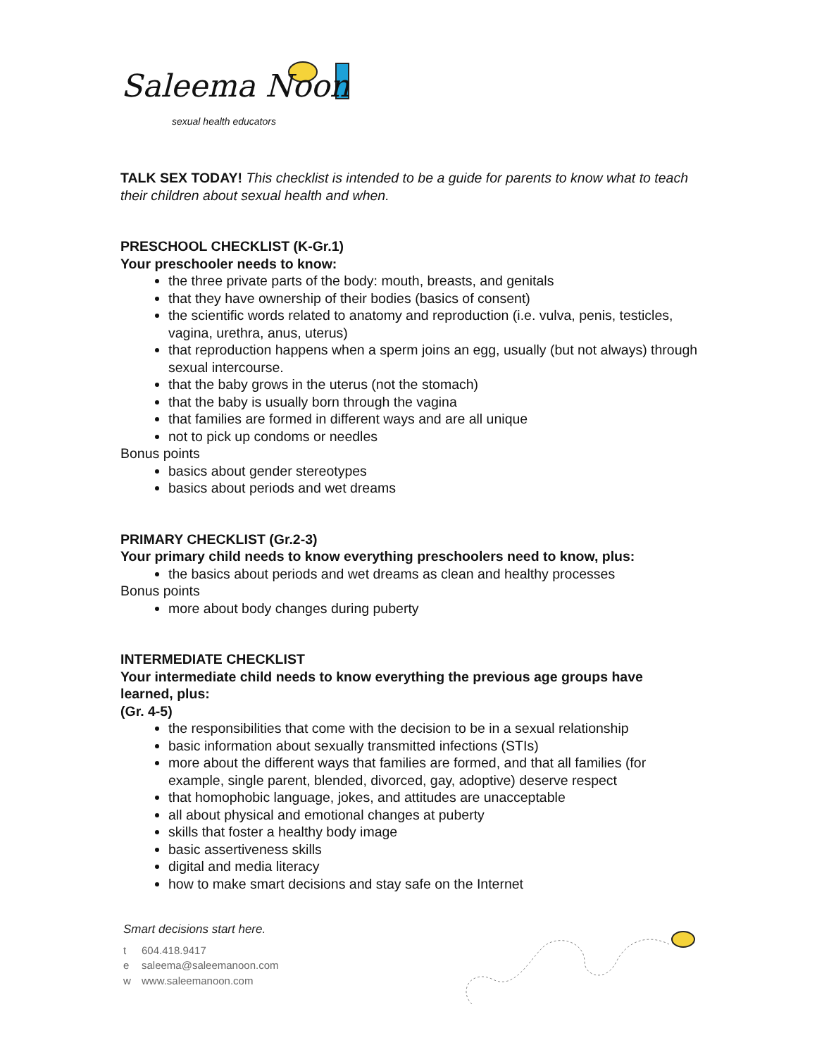Saleema Noon
sexual health educators
TALK SEX TODAY! This checklist is intended to be a guide for parents to know what to teach their children about sexual health and when.
PRESCHOOL CHECKLIST (K-Gr.1)
Your preschooler needs to know:
the three private parts of the body: mouth, breasts, and genitals
that they have ownership of their bodies (basics of consent)
the scientific words related to anatomy and reproduction (i.e. vulva, penis, testicles, vagina, urethra, anus, uterus)
that reproduction happens when a sperm joins an egg, usually (but not always) through sexual intercourse.
that the baby grows in the uterus (not the stomach)
that the baby is usually born through the vagina
that families are formed in different ways and are all unique
not to pick up condoms or needles
Bonus points
basics about gender stereotypes
basics about periods and wet dreams
PRIMARY CHECKLIST (Gr.2-3)
Your primary child needs to know everything preschoolers need to know, plus:
the basics about periods and wet dreams as clean and healthy processes
Bonus points
more about body changes during puberty
INTERMEDIATE CHECKLIST
Your intermediate child needs to know everything the previous age groups have learned, plus:
(Gr. 4-5)
the responsibilities that come with the decision to be in a sexual relationship
basic information about sexually transmitted infections (STIs)
more about the different ways that families are formed, and that all families (for example, single parent, blended, divorced, gay, adoptive) deserve respect
that homophobic language, jokes, and attitudes are unacceptable
all about physical and emotional changes at puberty
skills that foster a healthy body image
basic assertiveness skills
digital and media literacy
how to make smart decisions and stay safe on the Internet
Smart decisions start here.
t 604.418.9417
e saleema@saleemanoon.com
w www.saleemanoon.com